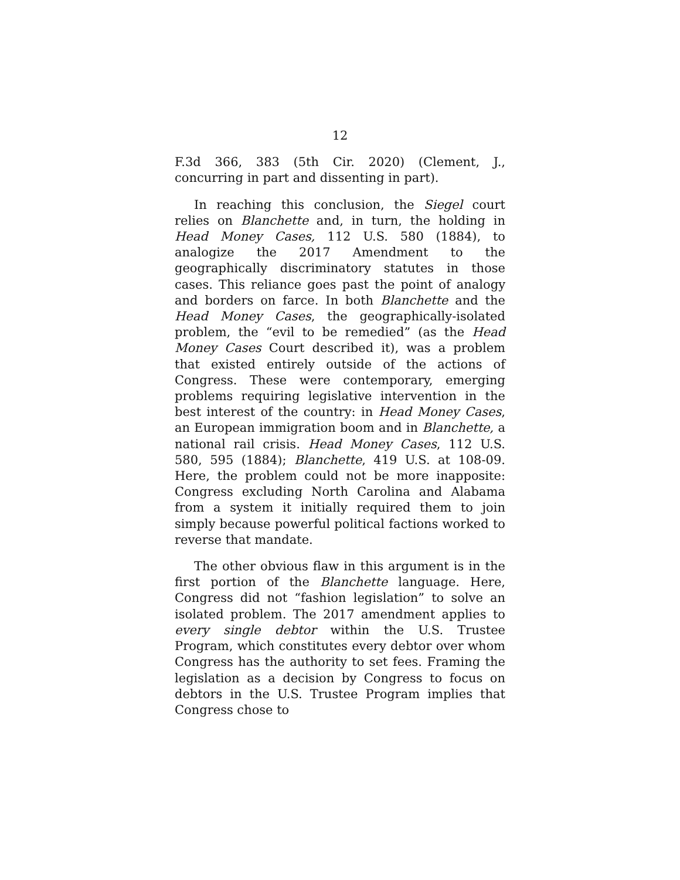12
F.3d 366, 383 (5th Cir. 2020) (Clement, J., concurring in part and dissenting in part).
In reaching this conclusion, the Siegel court relies on Blanchette and, in turn, the holding in Head Money Cases, 112 U.S. 580 (1884), to analogize the 2017 Amendment to the geographically discriminatory statutes in those cases. This reliance goes past the point of analogy and borders on farce. In both Blanchette and the Head Money Cases, the geographically-isolated problem, the “evil to be remedied” (as the Head Money Cases Court described it), was a problem that existed entirely outside of the actions of Congress. These were contemporary, emerging problems requiring legislative intervention in the best interest of the country: in Head Money Cases, an European immigration boom and in Blanchette, a national rail crisis. Head Money Cases, 112 U.S. 580, 595 (1884); Blanchette, 419 U.S. at 108-09. Here, the problem could not be more inapposite: Congress excluding North Carolina and Alabama from a system it initially required them to join simply because powerful political factions worked to reverse that mandate.
The other obvious flaw in this argument is in the first portion of the Blanchette language. Here, Congress did not “fashion legislation” to solve an isolated problem. The 2017 amendment applies to every single debtor within the U.S. Trustee Program, which constitutes every debtor over whom Congress has the authority to set fees. Framing the legislation as a decision by Congress to focus on debtors in the U.S. Trustee Program implies that Congress chose to